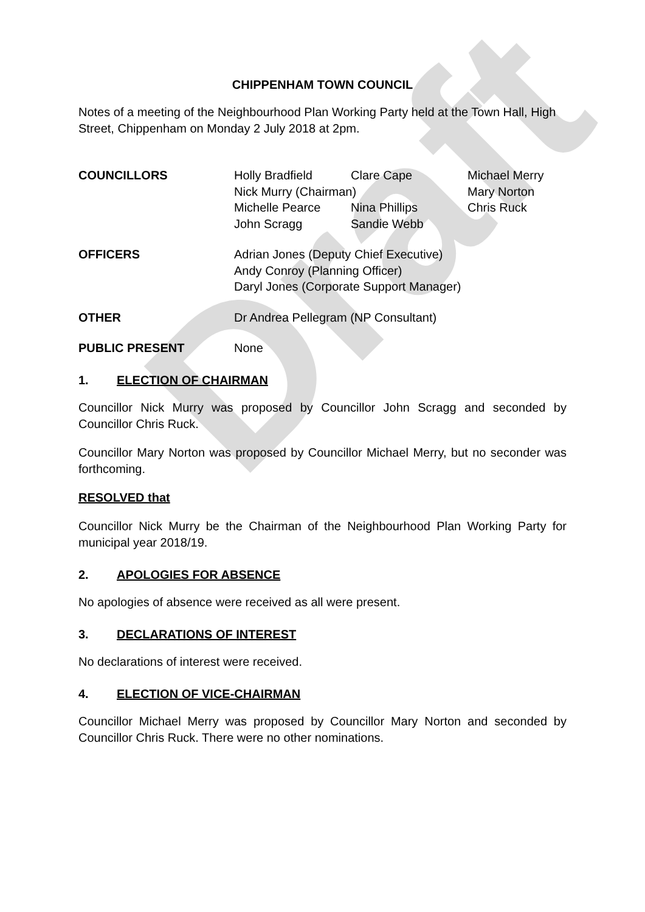Draft
CHIPPENHAM TOWN COUNCIL
Notes of a meeting of the Neighbourhood Plan Working Party held at the Town Hall, High Street, Chippenham on Monday 2 July 2018 at 2pm.
COUNCILLORS Holly Bradfield
Clare Cape
Michael Merry
Nick Murry (Chairman)
Mary Norton
Michelle Pearce
Nina Phillips
Chris Ruck
John Scragg
Sandie Webb
OFFICERS Adrian Jones (Deputy Chief Executive)
Andy Conroy (Planning Officer)
Daryl Jones (Corporate Support Manager)
OTHER Dr Andrea Pellegram (NP Consultant)
PUBLIC PRESENT None
1. ELECTION OF CHAIRMAN
Councillor Nick Murry was proposed by Councillor John Scragg and seconded by Councillor Chris Ruck.
Councillor Mary Norton was proposed by Councillor Michael Merry, but no seconder was forthcoming.
RESOLVED that
Councillor Nick Murry be the Chairman of the Neighbourhood Plan Working Party for municipal year 2018/19.
2. APOLOGIES FOR ABSENCE
No apologies of absence were received as all were present.
3. DECLARATIONS OF INTEREST
No declarations of interest were received.
4. ELECTION OF VICE-CHAIRMAN
Councillor Michael Merry was proposed by Councillor Mary Norton and seconded by Councillor Chris Ruck. There were no other nominations.